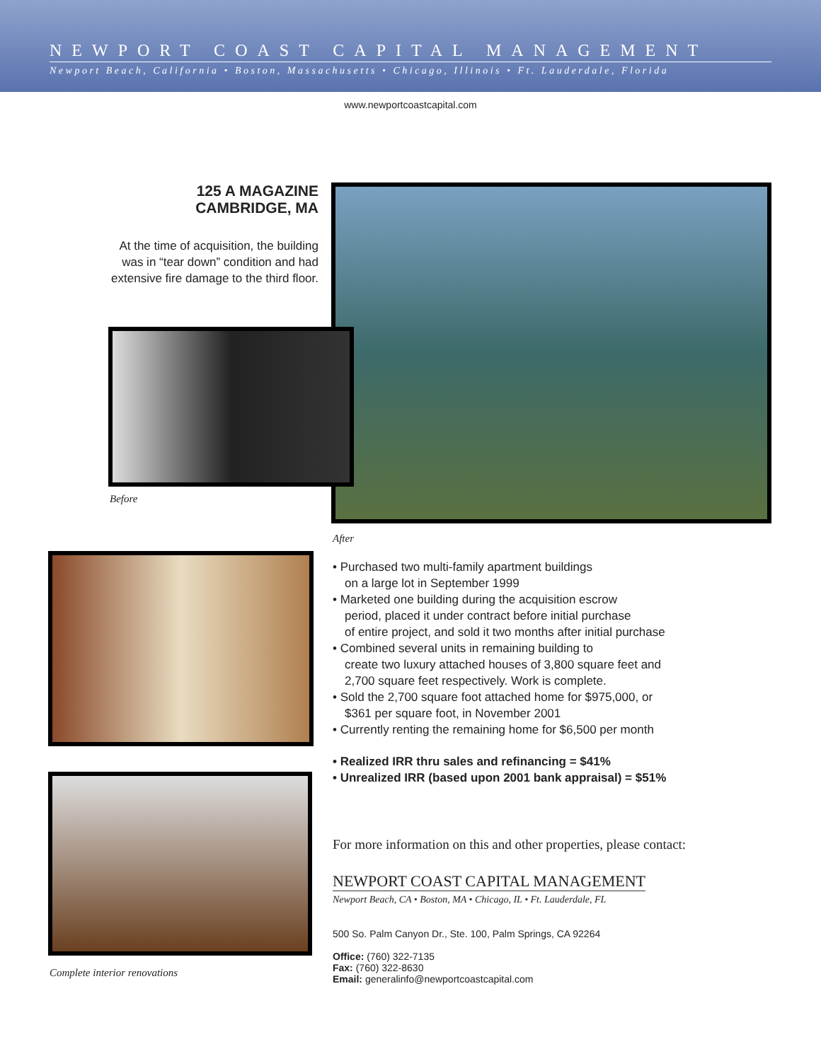NEWPORT COAST CAPITAL MANAGEMENT
Newport Beach, California • Boston, Massachusetts • Chicago, Illinois • Ft. Lauderdale, Florida
www.newportcoastcapital.com
125 A MAGAZINE
CAMBRIDGE, MA
At the time of acquisition, the building was in “tear down” condition and had extensive fire damage to the third floor.
Before
After
Complete interior renovations
• Purchased two multi-family apartment buildings
on a large lot in September 1999
• Marketed one building during the acquisition escrow
period, placed it under contract before initial purchase
of entire project, and sold it two months after initial purchase
• Combined several units in remaining building to
create two luxury attached houses of 3,800 square feet and
2,700 square feet respectively. Work is complete.
• Sold the 2,700 square foot attached home for $975,000, or
$361 per square foot, in November 2001
• Currently renting the remaining home for $6,500 per month
• Realized IRR thru sales and refinancing = $41%
• Unrealized IRR (based upon 2001 bank appraisal) = $51%
For more information on this and other properties, please contact:
NEWPORT COAST CAPITAL MANAGEMENT
Newport Beach, CA • Boston, MA • Chicago, IL • Ft. Lauderdale, FL
500 So. Palm Canyon Dr., Ste. 100, Palm Springs, CA 92264
Office: (760) 322-7135
Fax: (760) 322-8630
Email: generalinfo@newportcoastcapital.com